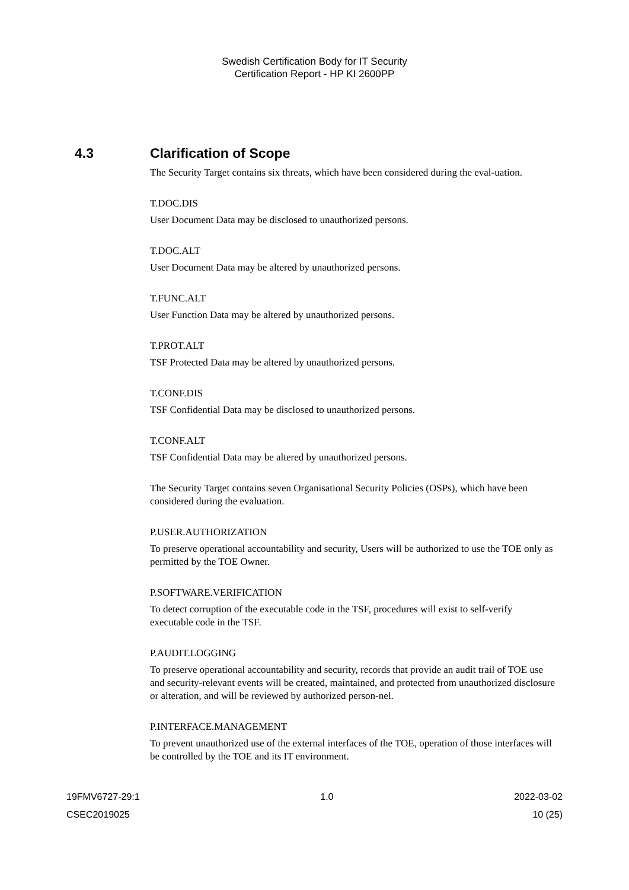Swedish Certification Body for IT Security
Certification Report - HP KI 2600PP
4.3 Clarification of Scope
The Security Target contains six threats, which have been considered during the eval-uation.
T.DOC.DIS
User Document Data may be disclosed to unauthorized persons.
T.DOC.ALT
User Document Data may be altered by unauthorized persons.
T.FUNC.ALT
User Function Data may be altered by unauthorized persons.
T.PROT.ALT
TSF Protected Data may be altered by unauthorized persons.
T.CONF.DIS
TSF Confidential Data may be disclosed to unauthorized persons.
T.CONF.ALT
TSF Confidential Data may be altered by unauthorized persons.
The Security Target contains seven Organisational Security Policies (OSPs), which have been considered during the evaluation.
P.USER.AUTHORIZATION
To preserve operational accountability and security, Users will be authorized to use the TOE only as permitted by the TOE Owner.
P.SOFTWARE.VERIFICATION
To detect corruption of the executable code in the TSF, procedures will exist to self-verify executable code in the TSF.
P.AUDIT.LOGGING
To preserve operational accountability and security, records that provide an audit trail of TOE use and security-relevant events will be created, maintained, and protected from unauthorized disclosure or alteration, and will be reviewed by authorized person-nel.
P.INTERFACE.MANAGEMENT
To prevent unauthorized use of the external interfaces of the TOE, operation of those interfaces will be controlled by the TOE and its IT environment.
19FMV6727-29:1 1.0 2022-03-02
CSEC2019025 10 (25)